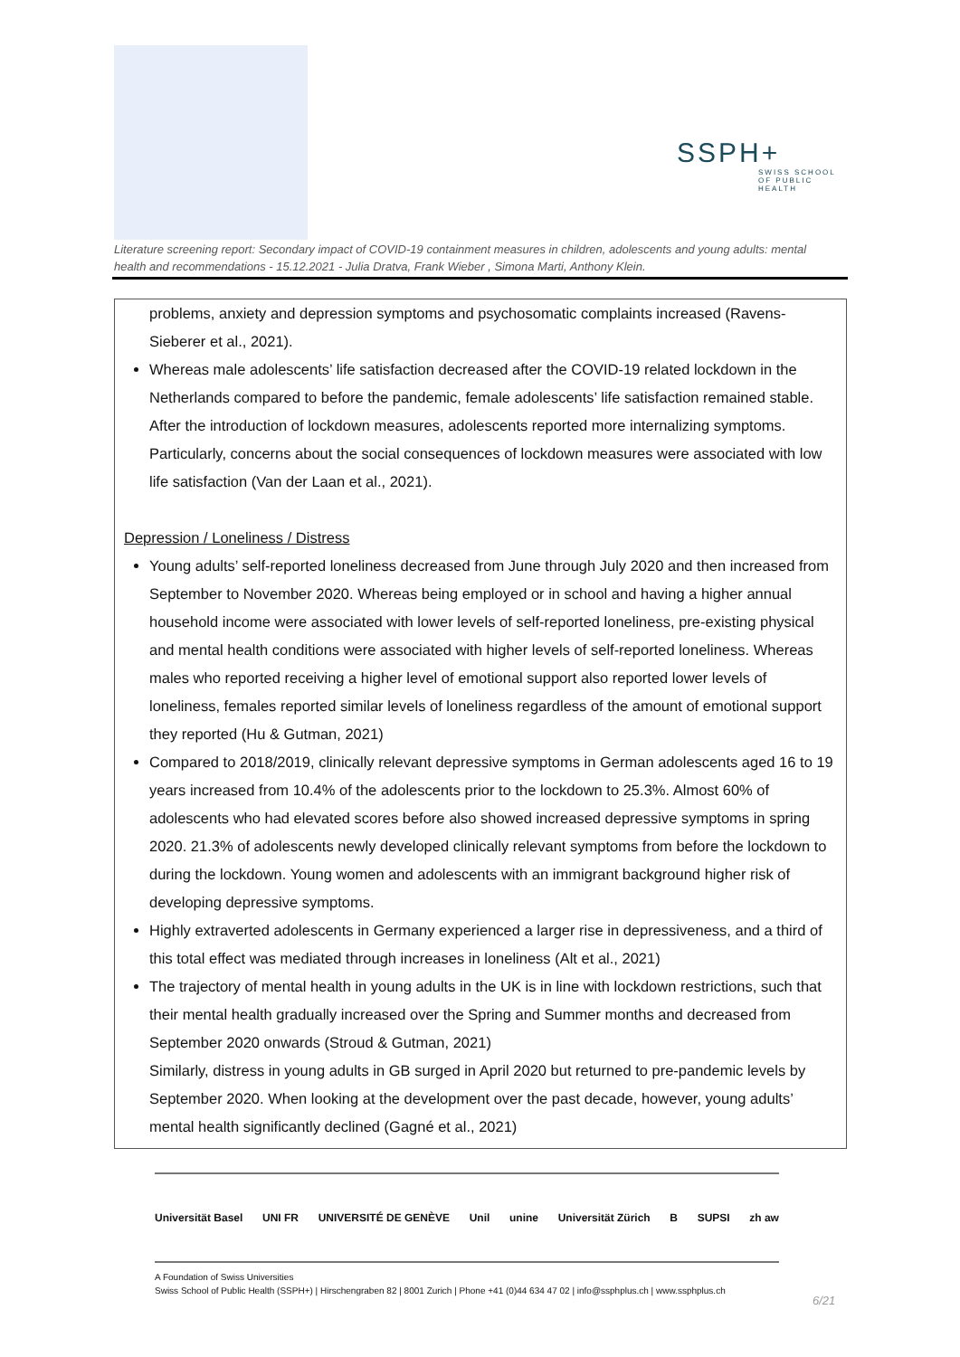SSPH+
SWISS SCHOOL OF PUBLIC HEALTH
Literature screening report: Secondary impact of COVID-19 containment measures in children, adolescents and young adults: mental health and recommendations - 15.12.2021 - Julia Dratva, Frank Wieber , Simona Marti, Anthony Klein.
problems, anxiety and depression symptoms and psychosomatic complaints increased (Ravens-Sieberer et al., 2021).
Whereas male adolescents’ life satisfaction decreased after the COVID-19 related lockdown in the Netherlands compared to before the pandemic, female adolescents’ life satisfaction remained stable. After the introduction of lockdown measures, adolescents reported more internalizing symptoms. Particularly, concerns about the social consequences of lockdown measures were associated with low life satisfaction (Van der Laan et al., 2021).
Depression / Loneliness / Distress
Young adults’ self-reported loneliness decreased from June through July 2020 and then increased from September to November 2020. Whereas being employed or in school and having a higher annual household income were associated with lower levels of self-reported loneliness, pre-existing physical and mental health conditions were associated with higher levels of self-reported loneliness. Whereas males who reported receiving a higher level of emotional support also reported lower levels of loneliness, females reported similar levels of loneliness regardless of the amount of emotional support they reported (Hu & Gutman, 2021)
Compared to 2018/2019, clinically relevant depressive symptoms in German adolescents aged 16 to 19 years increased from 10.4% of the adolescents prior to the lockdown to 25.3%. Almost 60% of adolescents who had elevated scores before also showed increased depressive symptoms in spring 2020. 21.3% of adolescents newly developed clinically relevant symptoms from before the lockdown to during the lockdown. Young women and adolescents with an immigrant background higher risk of developing depressive symptoms.
Highly extraverted adolescents in Germany experienced a larger rise in depressiveness, and a third of this total effect was mediated through increases in loneliness (Alt et al., 2021)
The trajectory of mental health in young adults in the UK is in line with lockdown restrictions, such that their mental health gradually increased over the Spring and Summer months and decreased from September 2020 onwards (Stroud & Gutman, 2021)
Similarly, distress in young adults in GB surged in April 2020 but returned to pre-pandemic levels by September 2020. When looking at the development over the past decade, however, young adults’ mental health significantly declined (Gagné et al., 2021)
Universität Basel UNI FR UNIVERSITÉ DE GENÈVE Unil unine Universität Zürich B SUPSI zh aw
A Foundation of Swiss Universities
Swiss School of Public Health (SSPH+) | Hirschengraben 82 | 8001 Zurich | Phone +41 (0)44 634 47 02 | info@ssphplus.ch | www.ssphplus.ch
6/21